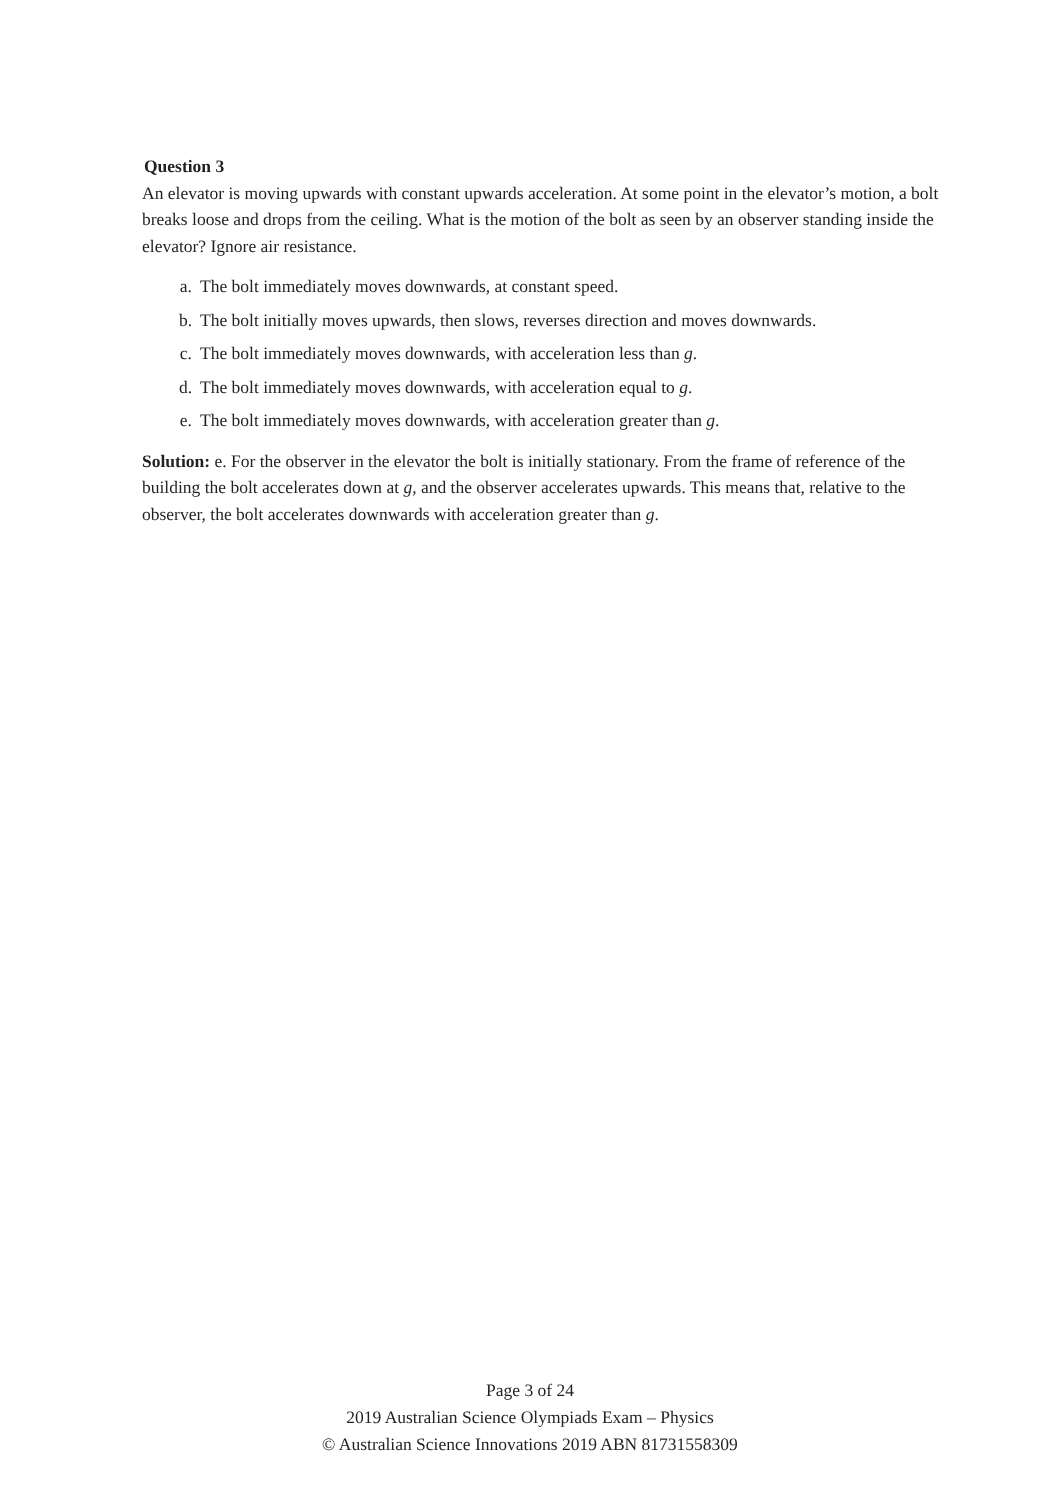Question 3
An elevator is moving upwards with constant upwards acceleration. At some point in the elevator’s motion, a bolt breaks loose and drops from the ceiling. What is the motion of the bolt as seen by an observer standing inside the elevator? Ignore air resistance.
a. The bolt immediately moves downwards, at constant speed.
b. The bolt initially moves upwards, then slows, reverses direction and moves downwards.
c. The bolt immediately moves downwards, with acceleration less than g.
d. The bolt immediately moves downwards, with acceleration equal to g.
e. The bolt immediately moves downwards, with acceleration greater than g.
Solution: e. For the observer in the elevator the bolt is initially stationary. From the frame of reference of the building the bolt accelerates down at g, and the observer accelerates upwards. This means that, relative to the observer, the bolt accelerates downwards with acceleration greater than g.
Page 3 of 24
2019 Australian Science Olympiads Exam – Physics
© Australian Science Innovations 2019 ABN 81731558309